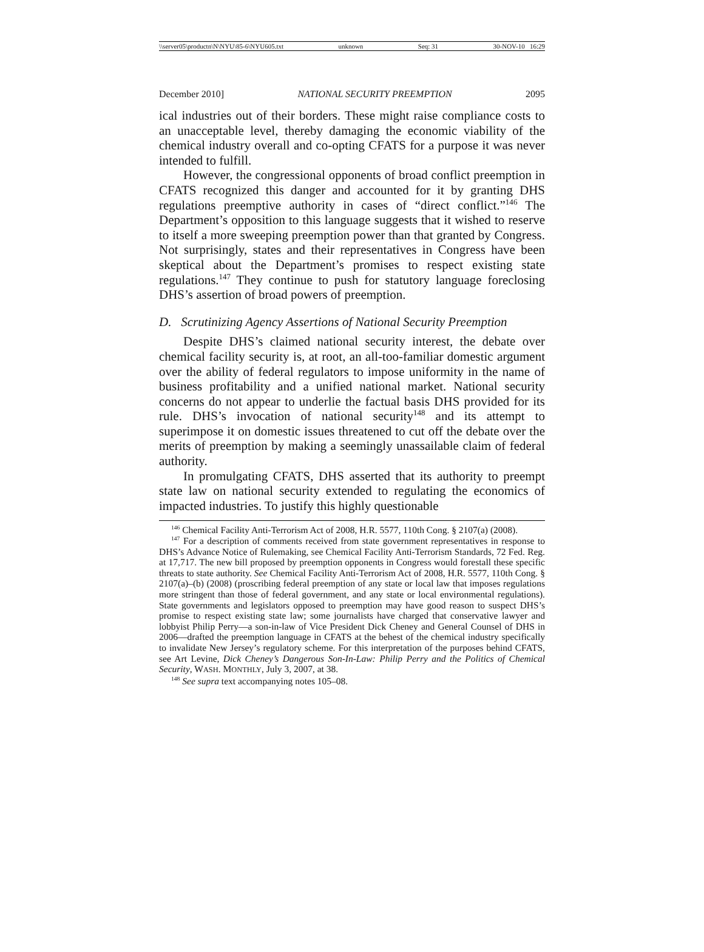\\server05\productn\N\NYU\85-6\NYU605.txt unknown Seq: 31 30-NOV-10 16:29
December 2010] NATIONAL SECURITY PREEMPTION 2095
ical industries out of their borders. These might raise compliance costs to an unacceptable level, thereby damaging the economic viability of the chemical industry overall and co-opting CFATS for a purpose it was never intended to fulfill.
However, the congressional opponents of broad conflict preemption in CFATS recognized this danger and accounted for it by granting DHS regulations preemptive authority in cases of “direct conflict.”<sup>146</sup> The Department’s opposition to this language suggests that it wished to reserve to itself a more sweeping preemption power than that granted by Congress. Not surprisingly, states and their representatives in Congress have been skeptical about the Department’s promises to respect existing state regulations.<sup>147</sup> They continue to push for statutory language foreclosing DHS’s assertion of broad powers of preemption.
D. Scrutinizing Agency Assertions of National Security Preemption
Despite DHS’s claimed national security interest, the debate over chemical facility security is, at root, an all-too-familiar domestic argument over the ability of federal regulators to impose uniformity in the name of business profitability and a unified national market. National security concerns do not appear to underlie the factual basis DHS provided for its rule. DHS’s invocation of national security<sup>148</sup> and its attempt to superimpose it on domestic issues threatened to cut off the debate over the merits of preemption by making a seemingly unassailable claim of federal authority.
In promulgating CFATS, DHS asserted that its authority to preempt state law on national security extended to regulating the economics of impacted industries. To justify this highly questionable
<sup>146</sup> Chemical Facility Anti-Terrorism Act of 2008, H.R. 5577, 110th Cong. § 2107(a) (2008).
<sup>147</sup> For a description of comments received from state government representatives in response to DHS’s Advance Notice of Rulemaking, see Chemical Facility Anti-Terrorism Standards, 72 Fed. Reg. at 17,717. The new bill proposed by preemption opponents in Congress would forestall these specific threats to state authority. See Chemical Facility Anti-Terrorism Act of 2008, H.R. 5577, 110th Cong. § 2107(a)–(b) (2008) (proscribing federal preemption of any state or local law that imposes regulations more stringent than those of federal government, and any state or local environmental regulations). State governments and legislators opposed to preemption may have good reason to suspect DHS’s promise to respect existing state law; some journalists have charged that conservative lawyer and lobbyist Philip Perry—a son-in-law of Vice President Dick Cheney and General Counsel of DHS in 2006—drafted the preemption language in CFATS at the behest of the chemical industry specifically to invalidate New Jersey’s regulatory scheme. For this interpretation of the purposes behind CFATS, see Art Levine, Dick Cheney’s Dangerous Son-In-Law: Philip Perry and the Politics of Chemical Security, WASH. MONTHLY, July 3, 2007, at 38.
<sup>148</sup> See supra text accompanying notes 105–08.